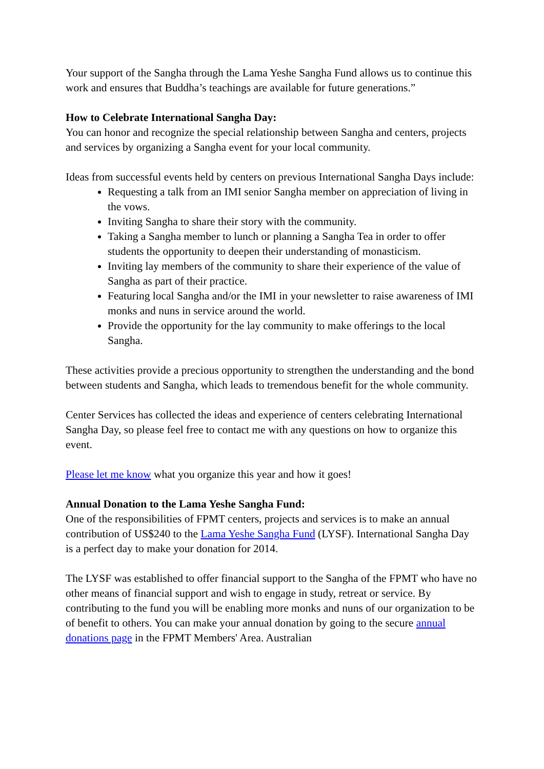Your support of the Sangha through the Lama Yeshe Sangha Fund allows us to continue this work and ensures that Buddha’s teachings are available for future generations.”
How to Celebrate International Sangha Day:
You can honor and recognize the special relationship between Sangha and centers, projects and services by organizing a Sangha event for your local community.
Ideas from successful events held by centers on previous International Sangha Days include:
Requesting a talk from an IMI senior Sangha member on appreciation of living in the vows.
Inviting Sangha to share their story with the community.
Taking a Sangha member to lunch or planning a Sangha Tea in order to offer students the opportunity to deepen their understanding of monasticism.
Inviting lay members of the community to share their experience of the value of Sangha as part of their practice.
Featuring local Sangha and/or the IMI in your newsletter to raise awareness of IMI monks and nuns in service around the world.
Provide the opportunity for the lay community to make offerings to the local Sangha.
These activities provide a precious opportunity to strengthen the understanding and the bond between students and Sangha, which leads to tremendous benefit for the whole community.
Center Services has collected the ideas and experience of centers celebrating International Sangha Day, so please feel free to contact me with any questions on how to organize this event.
Please let me know what you organize this year and how it goes!
Annual Donation to the Lama Yeshe Sangha Fund:
One of the responsibilities of FPMT centers, projects and services is to make an annual contribution of US$240 to the Lama Yeshe Sangha Fund (LYSF). International Sangha Day is a perfect day to make your donation for 2014.
The LYSF was established to offer financial support to the Sangha of the FPMT who have no other means of financial support and wish to engage in study, retreat or service. By contributing to the fund you will be enabling more monks and nuns of our organization to be of benefit to others. You can make your annual donation by going to the secure annual donations page in the FPMT Members' Area. Australian